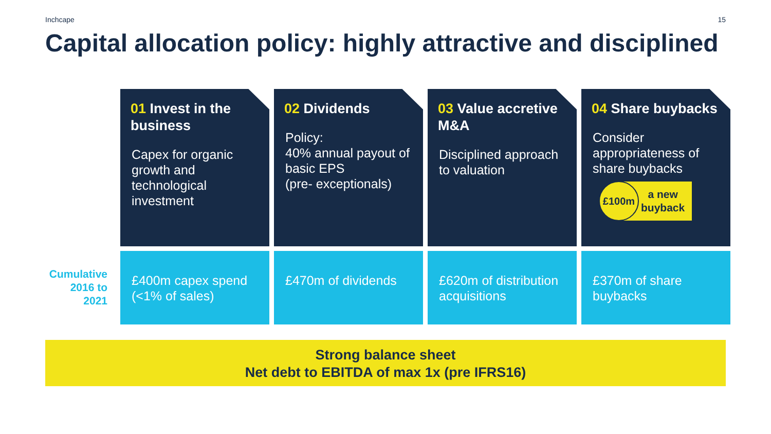Inchcape 15
Capital allocation policy: highly attractive and disciplined
01 Invest in the business
Capex for organic growth and technological investment
02 Dividends
Policy:
40% annual payout of basic EPS
(pre- exceptionals)
03 Value accretive M&A
Disciplined approach to valuation
04 Share buybacks
Consider appropriateness of share buybacks
£100m
a new
buyback
Cumulative 2016 to 2021
£400m capex spend (<1% of sales)
£470m of dividends
£620m of distribution acquisitions
£370m of share buybacks
Strong balance sheet
Net debt to EBITDA of max 1x (pre IFRS16)